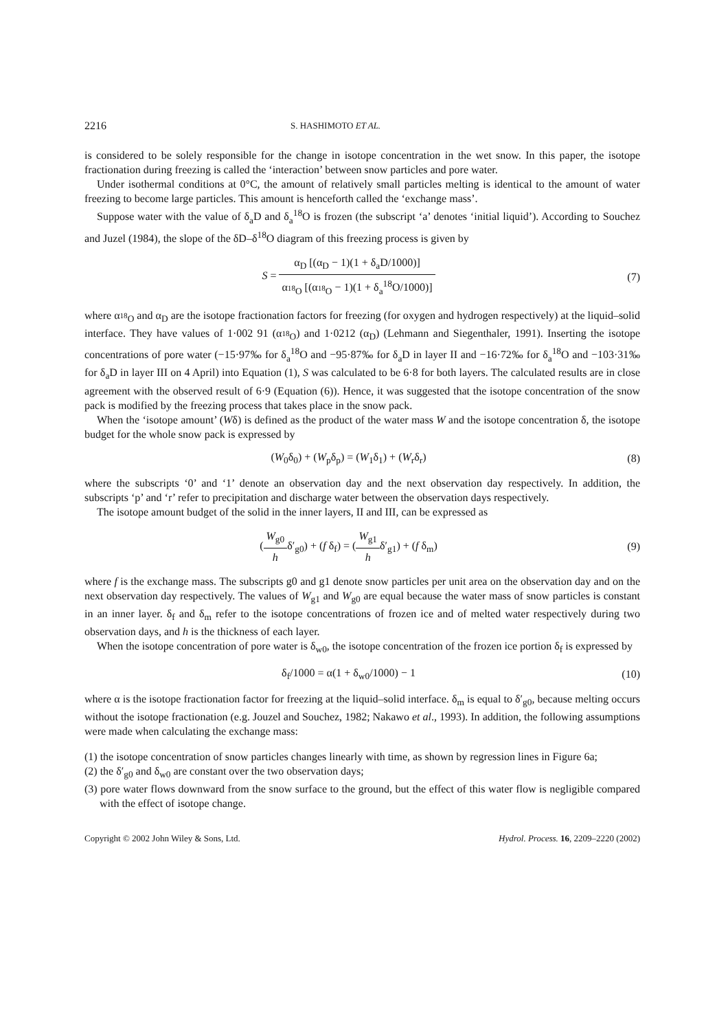2216 S. HASHIMOTO ET AL.
is considered to be solely responsible for the change in isotope concentration in the wet snow. In this paper, the isotope fractionation during freezing is called the ‘interaction’ between snow particles and pore water.
Under isothermal conditions at 0°C, the amount of relatively small particles melting is identical to the amount of water freezing to become large particles. This amount is henceforth called the ‘exchange mass’.
Suppose water with the value of δ<sub>a</sub>D and δ<sub>a</sub><sup>18</sup>O is frozen (the subscript ‘a’ denotes ‘initial liquid’). According to Souchez and Juzel (1984), the slope of the δD–δ<sup>18</sup>O diagram of this freezing process is given by
S = α<sub>D</sub> [(α<sub>D</sub> − 1)(1 + δ<sub>a</sub>D/1000)] α<sub><sup>18</sup>O</sub> [(α<sub><sup>18</sup>O</sub> − 1)(1 + δ<sub>a</sub><sup>18</sup>O/1000)]
(7)
where α<sub><sup>18</sup>O</sub> and α<sub>D</sub> are the isotope fractionation factors for freezing (for oxygen and hydrogen respectively) at the liquid–solid interface. They have values of 1·002 91 (α<sub><sup>18</sup>O</sub>) and 1·0212 (α<sub>D</sub>) (Lehmann and Siegenthaler, 1991). Inserting the isotope concentrations of pore water (−15·97‰ for δ<sub>a</sub><sup>18</sup>O and −95·87‰ for δ<sub>a</sub>D in layer II and −16·72‰ for δ<sub>a</sub><sup>18</sup>O and −103·31‰ for δ<sub>a</sub>D in layer III on 4 April) into Equation (1), S was calculated to be 6·8 for both layers. The calculated results are in close agreement with the observed result of 6·9 (Equation (6)). Hence, it was suggested that the isotope concentration of the snow pack is modified by the freezing process that takes place in the snow pack.
When the ‘isotope amount’ (Wδ) is defined as the product of the water mass W and the isotope concentration δ, the isotope budget for the whole snow pack is expressed by
(W<sub>0</sub>δ<sub>0</sub>) + (W<sub>p</sub>δ<sub>p</sub>) = (W<sub>1</sub>δ<sub>1</sub>) + (W<sub>r</sub>δ<sub>r</sub>)
(8)
where the subscripts ‘0’ and ‘1’ denote an observation day and the next observation day respectively. In addition, the subscripts ‘p’ and ‘r’ refer to precipitation and discharge water between the observation days respectively.
The isotope amount budget of the solid in the inner layers, II and III, can be expressed as
(W<sub>g0</sub> hδ′<sub>g0</sub>) + (f δ<sub>f</sub>) = (W<sub>g1</sub> hδ′<sub>g1</sub>) + (f δ<sub>m</sub>)
(9)
where f is the exchange mass. The subscripts g0 and g1 denote snow particles per unit area on the observation day and on the next observation day respectively. The values of W<sub>g1</sub> and W<sub>g0</sub> are equal because the water mass of snow particles is constant in an inner layer. δ<sub>f</sub> and δ<sub>m</sub> refer to the isotope concentrations of frozen ice and of melted water respectively during two observation days, and h is the thickness of each layer.
When the isotope concentration of pore water is δ<sub>w0</sub>, the isotope concentration of the frozen ice portion δ<sub>f</sub> is expressed by
δ<sub>f</sub>/1000 = α(1 + δ<sub>w0</sub>/1000) − 1 (10)
where α is the isotope fractionation factor for freezing at the liquid–solid interface. δ<sub>m</sub> is equal to δ′<sub>g0</sub>, because melting occurs without the isotope fractionation (e.g. Jouzel and Souchez, 1982; Nakawo et al., 1993). In addition, the following assumptions were made when calculating the exchange mass:
(1) the isotope concentration of snow particles changes linearly with time, as shown by regression lines in Figure 6a;
(2) the δ′<sub>g0</sub> and δ<sub>w0</sub> are constant over the two observation days;
(3) pore water flows downward from the snow surface to the ground, but the effect of this water flow is negligible compared with the effect of isotope change.
Copyright © 2002 John Wiley & Sons, Ltd. Hydrol. Process. 16, 2209–2220 (2002)